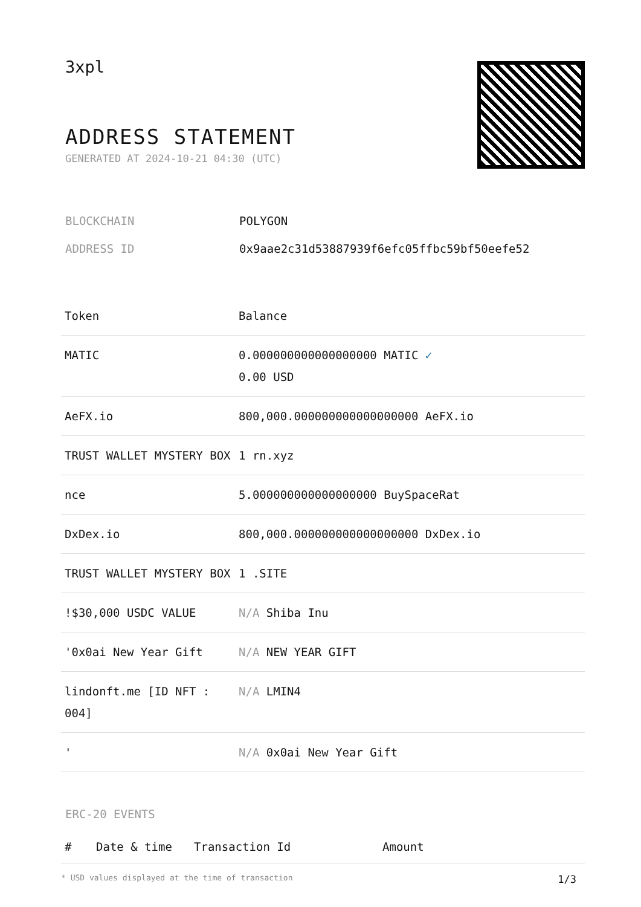3xpl
ADDRESS STATEMENT
GENERATED AT 2024-10-21 04:30 (UTC)
| BLOCKCHAIN | POLYGON |
| ADDRESS ID | 0x9aae2c31d53887939f6efc05ffbc59bf50eefe52 |
| Token | Balance |
| --- | --- |
| MATIC | 0.000000000000000000 MATIC ✓ 0.00 USD |
| AeFX.io | 800,000.000000000000000000 AeFX.io |
| TRUST WALLET MYSTERY BOX | 1 rn.xyz |
| nce | 5.000000000000000000 BuySpaceRat |
| DxDex.io | 800,000.000000000000000000 DxDex.io |
| TRUST WALLET MYSTERY BOX | 1 .SITE |
| !$30,000 USDC VALUE | N/A Shiba Inu |
| '0x0ai New Year Gift | N/A NEW YEAR GIFT |
| lindonft.me [ID NFT : 004] | N/A LMIN4 |
| ' | N/A 0x0ai New Year Gift |
ERC-20 EVENTS
| # | Date & time | Transaction Id | Amount |
| --- | --- | --- | --- |
* USD values displayed at the time of transaction 1/3